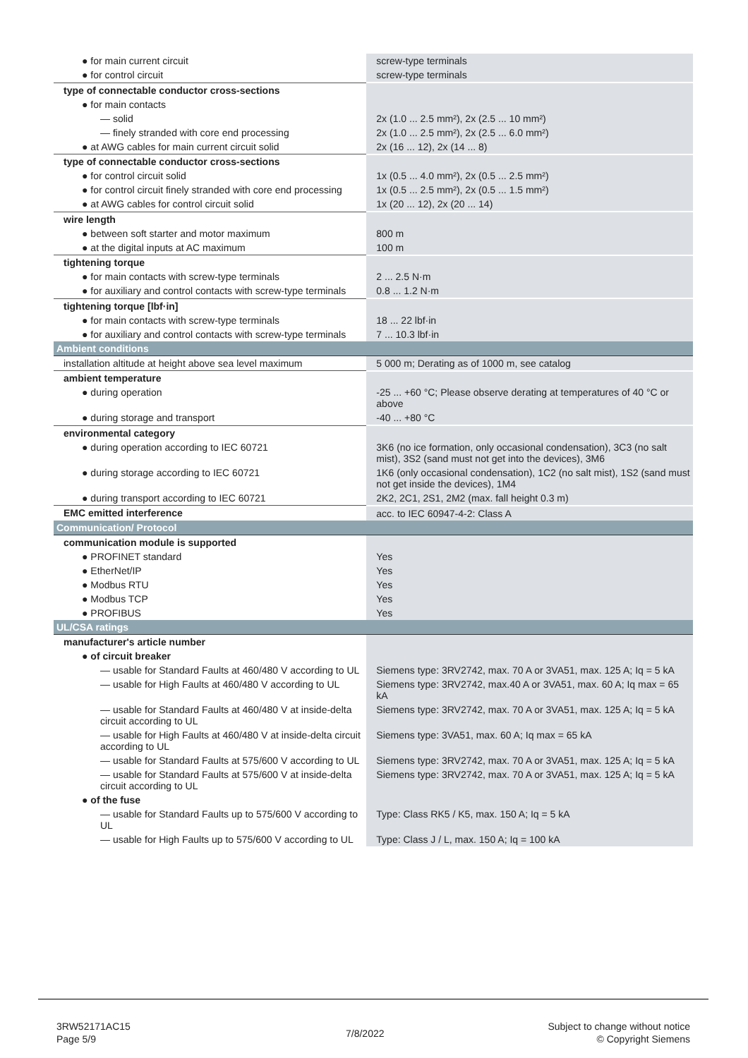| ● for main current circuit | screw-type terminals |
| ● for control circuit | screw-type terminals |
| type of connectable conductor cross-sections | |
| ● for main contacts | |
| — solid | 2x (1.0 ... 2.5 mm²), 2x (2.5 ... 10 mm²) |
| — finely stranded with core end processing | 2x (1.0 ... 2.5 mm²), 2x (2.5 ... 6.0 mm²) |
| ● at AWG cables for main current circuit solid | 2x (16 ... 12), 2x (14 ... 8) |
| type of connectable conductor cross-sections | |
| ● for control circuit solid | 1x (0.5 ... 4.0 mm²), 2x (0.5 ... 2.5 mm²) |
| ● for control circuit finely stranded with core end processing | 1x (0.5 ... 2.5 mm²), 2x (0.5 ... 1.5 mm²) |
| ● at AWG cables for control circuit solid | 1x (20 ... 12), 2x (20 ... 14) |
| wire length | |
| ● between soft starter and motor maximum | 800 m |
| ● at the digital inputs at AC maximum | 100 m |
| tightening torque | |
| ● for main contacts with screw-type terminals | 2 ... 2.5 N·m |
| ● for auxiliary and control contacts with screw-type terminals | 0.8 ... 1.2 N·m |
| tightening torque [lbf·in] | |
| ● for main contacts with screw-type terminals | 18 ... 22 lbf·in |
| ● for auxiliary and control contacts with screw-type terminals | 7 ... 10.3 lbf·in |
| Ambient conditions | |
| installation altitude at height above sea level maximum | 5 000 m; Derating as of 1000 m, see catalog |
| ambient temperature | |
| ● during operation | -25 ... +60 °C; Please observe derating at temperatures of 40 °C or above |
| ● during storage and transport | -40 ... +80 °C |
| environmental category | |
| ● during operation according to IEC 60721 | 3K6 (no ice formation, only occasional condensation), 3C3 (no salt mist), 3S2 (sand must not get into the devices), 3M6 |
| ● during storage according to IEC 60721 | 1K6 (only occasional condensation), 1C2 (no salt mist), 1S2 (sand must not get inside the devices), 1M4 |
| ● during transport according to IEC 60721 | 2K2, 2C1, 2S1, 2M2 (max. fall height 0.3 m) |
| EMC emitted interference | acc. to IEC 60947-4-2: Class A |
| Communication/ Protocol | |
| communication module is supported | |
| ● PROFINET standard | Yes |
| ● EtherNet/IP | Yes |
| ● Modbus RTU | Yes |
| ● Modbus TCP | Yes |
| ● PROFIBUS | Yes |
| UL/CSA ratings | |
| manufacturer's article number | |
| ● of circuit breaker | |
| — usable for Standard Faults at 460/480 V according to UL | Siemens type: 3RV2742, max. 70 A or 3VA51, max. 125 A; Iq = 5 kA |
| — usable for High Faults at 460/480 V according to UL | Siemens type: 3RV2742, max.40 A or 3VA51, max. 60 A; Iq max = 65 kA |
| — usable for Standard Faults at 460/480 V at inside-delta circuit according to UL | Siemens type: 3RV2742, max. 70 A or 3VA51, max. 125 A; Iq = 5 kA |
| — usable for High Faults at 460/480 V at inside-delta circuit according to UL | Siemens type: 3VA51, max. 60 A; Iq max = 65 kA |
| — usable for Standard Faults at 575/600 V according to UL | Siemens type: 3RV2742, max. 70 A or 3VA51, max. 125 A; Iq = 5 kA |
| — usable for Standard Faults at 575/600 V at inside-delta circuit according to UL | Siemens type: 3RV2742, max. 70 A or 3VA51, max. 125 A; Iq = 5 kA |
| ● of the fuse | |
| — usable for Standard Faults up to 575/600 V according to UL | Type: Class RK5 / K5, max. 150 A; Iq = 5 kA |
| — usable for High Faults up to 575/600 V according to UL | Type: Class J / L, max. 150 A; Iq = 100 kA |
3RW52171AC15
Page 5/9
7/8/2022
Subject to change without notice
© Copyright Siemens